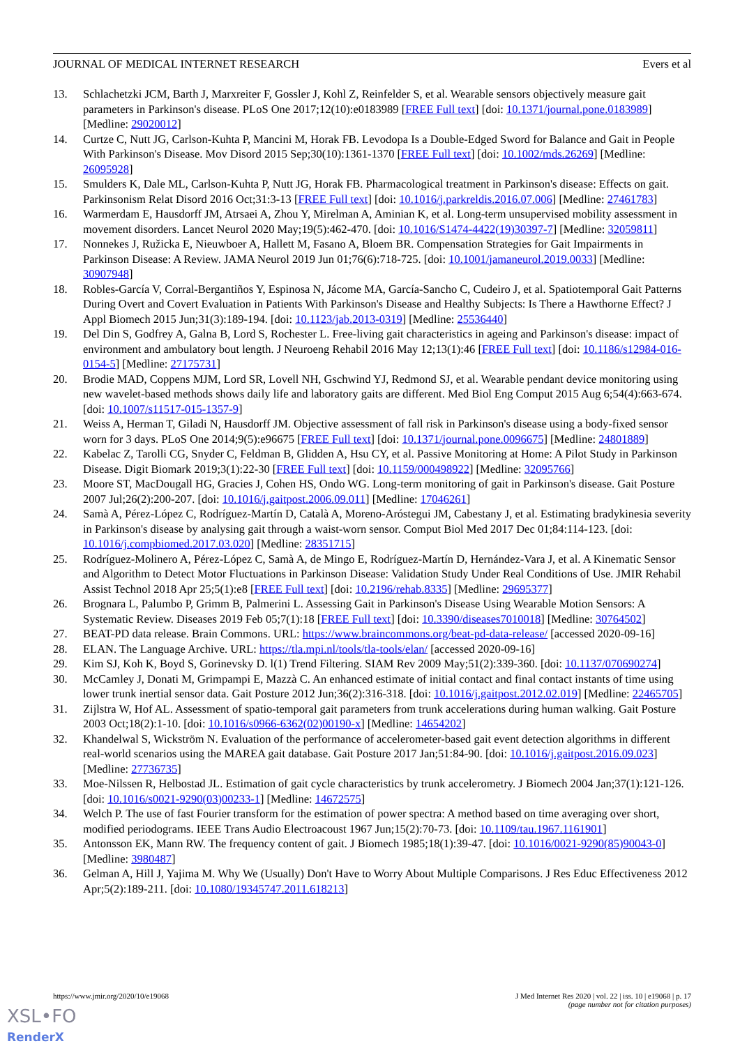JOURNAL OF MEDICAL INTERNET RESEARCH Evers et al
13. Schlachetzki JCM, Barth J, Marxreiter F, Gossler J, Kohl Z, Reinfelder S, et al. Wearable sensors objectively measure gait parameters in Parkinson's disease. PLoS One 2017;12(10):e0183989 [FREE Full text] [doi: 10.1371/journal.pone.0183989] [Medline: 29020012]
14. Curtze C, Nutt JG, Carlson-Kuhta P, Mancini M, Horak FB. Levodopa Is a Double-Edged Sword for Balance and Gait in People With Parkinson's Disease. Mov Disord 2015 Sep;30(10):1361-1370 [FREE Full text] [doi: 10.1002/mds.26269] [Medline: 26095928]
15. Smulders K, Dale ML, Carlson-Kuhta P, Nutt JG, Horak FB. Pharmacological treatment in Parkinson's disease: Effects on gait. Parkinsonism Relat Disord 2016 Oct;31:3-13 [FREE Full text] [doi: 10.1016/j.parkreldis.2016.07.006] [Medline: 27461783]
16. Warmerdam E, Hausdorff JM, Atrsaei A, Zhou Y, Mirelman A, Aminian K, et al. Long-term unsupervised mobility assessment in movement disorders. Lancet Neurol 2020 May;19(5):462-470. [doi: 10.1016/S1474-4422(19)30397-7] [Medline: 32059811]
17. Nonnekes J, Ružicka E, Nieuwboer A, Hallett M, Fasano A, Bloem BR. Compensation Strategies for Gait Impairments in Parkinson Disease: A Review. JAMA Neurol 2019 Jun 01;76(6):718-725. [doi: 10.1001/jamaneurol.2019.0033] [Medline: 30907948]
18. Robles-García V, Corral-Bergantiños Y, Espinosa N, Jácome MA, García-Sancho C, Cudeiro J, et al. Spatiotemporal Gait Patterns During Overt and Covert Evaluation in Patients With Parkinson's Disease and Healthy Subjects: Is There a Hawthorne Effect? J Appl Biomech 2015 Jun;31(3):189-194. [doi: 10.1123/jab.2013-0319] [Medline: 25536440]
19. Del Din S, Godfrey A, Galna B, Lord S, Rochester L. Free-living gait characteristics in ageing and Parkinson's disease: impact of environment and ambulatory bout length. J Neuroeng Rehabil 2016 May 12;13(1):46 [FREE Full text] [doi: 10.1186/s12984-016-0154-5] [Medline: 27175731]
20. Brodie MAD, Coppens MJM, Lord SR, Lovell NH, Gschwind YJ, Redmond SJ, et al. Wearable pendant device monitoring using new wavelet-based methods shows daily life and laboratory gaits are different. Med Biol Eng Comput 2015 Aug 6;54(4):663-674. [doi: 10.1007/s11517-015-1357-9]
21. Weiss A, Herman T, Giladi N, Hausdorff JM. Objective assessment of fall risk in Parkinson's disease using a body-fixed sensor worn for 3 days. PLoS One 2014;9(5):e96675 [FREE Full text] [doi: 10.1371/journal.pone.0096675] [Medline: 24801889]
22. Kabelac Z, Tarolli CG, Snyder C, Feldman B, Glidden A, Hsu CY, et al. Passive Monitoring at Home: A Pilot Study in Parkinson Disease. Digit Biomark 2019;3(1):22-30 [FREE Full text] [doi: 10.1159/000498922] [Medline: 32095766]
23. Moore ST, MacDougall HG, Gracies J, Cohen HS, Ondo WG. Long-term monitoring of gait in Parkinson's disease. Gait Posture 2007 Jul;26(2):200-207. [doi: 10.1016/j.gaitpost.2006.09.011] [Medline: 17046261]
24. Samà A, Pérez-López C, Rodríguez-Martín D, Català A, Moreno-Aróstegui JM, Cabestany J, et al. Estimating bradykinesia severity in Parkinson's disease by analysing gait through a waist-worn sensor. Comput Biol Med 2017 Dec 01;84:114-123. [doi: 10.1016/j.compbiomed.2017.03.020] [Medline: 28351715]
25. Rodríguez-Molinero A, Pérez-López C, Samà A, de Mingo E, Rodríguez-Martín D, Hernández-Vara J, et al. A Kinematic Sensor and Algorithm to Detect Motor Fluctuations in Parkinson Disease: Validation Study Under Real Conditions of Use. JMIR Rehabil Assist Technol 2018 Apr 25;5(1):e8 [FREE Full text] [doi: 10.2196/rehab.8335] [Medline: 29695377]
26. Brognara L, Palumbo P, Grimm B, Palmerini L. Assessing Gait in Parkinson's Disease Using Wearable Motion Sensors: A Systematic Review. Diseases 2019 Feb 05;7(1):18 [FREE Full text] [doi: 10.3390/diseases7010018] [Medline: 30764502]
27. BEAT-PD data release. Brain Commons. URL: https://www.braincommons.org/beat-pd-data-release/ [accessed 2020-09-16]
28. ELAN. The Language Archive. URL: https://tla.mpi.nl/tools/tla-tools/elan/ [accessed 2020-09-16]
29. Kim SJ, Koh K, Boyd S, Gorinevsky D. l(1) Trend Filtering. SIAM Rev 2009 May;51(2):339-360. [doi: 10.1137/070690274]
30. McCamley J, Donati M, Grimpampi E, Mazzà C. An enhanced estimate of initial contact and final contact instants of time using lower trunk inertial sensor data. Gait Posture 2012 Jun;36(2):316-318. [doi: 10.1016/j.gaitpost.2012.02.019] [Medline: 22465705]
31. Zijlstra W, Hof AL. Assessment of spatio-temporal gait parameters from trunk accelerations during human walking. Gait Posture 2003 Oct;18(2):1-10. [doi: 10.1016/s0966-6362(02)00190-x] [Medline: 14654202]
32. Khandelwal S, Wickström N. Evaluation of the performance of accelerometer-based gait event detection algorithms in different real-world scenarios using the MAREA gait database. Gait Posture 2017 Jan;51:84-90. [doi: 10.1016/j.gaitpost.2016.09.023] [Medline: 27736735]
33. Moe-Nilssen R, Helbostad JL. Estimation of gait cycle characteristics by trunk accelerometry. J Biomech 2004 Jan;37(1):121-126. [doi: 10.1016/s0021-9290(03)00233-1] [Medline: 14672575]
34. Welch P. The use of fast Fourier transform for the estimation of power spectra: A method based on time averaging over short, modified periodograms. IEEE Trans Audio Electroacoust 1967 Jun;15(2):70-73. [doi: 10.1109/tau.1967.1161901]
35. Antonsson EK, Mann RW. The frequency content of gait. J Biomech 1985;18(1):39-47. [doi: 10.1016/0021-9290(85)90043-0] [Medline: 3980487]
36. Gelman A, Hill J, Yajima M. Why We (Usually) Don't Have to Worry About Multiple Comparisons. J Res Educ Effectiveness 2012 Apr;5(2):189-211. [doi: 10.1080/19345747.2011.618213]
https://www.jmir.org/2020/10/e19068 J Med Internet Res 2020 | vol. 22 | iss. 10 | e19068 | p. 17
(page number not for citation purposes)
XSL•FO
RenderX